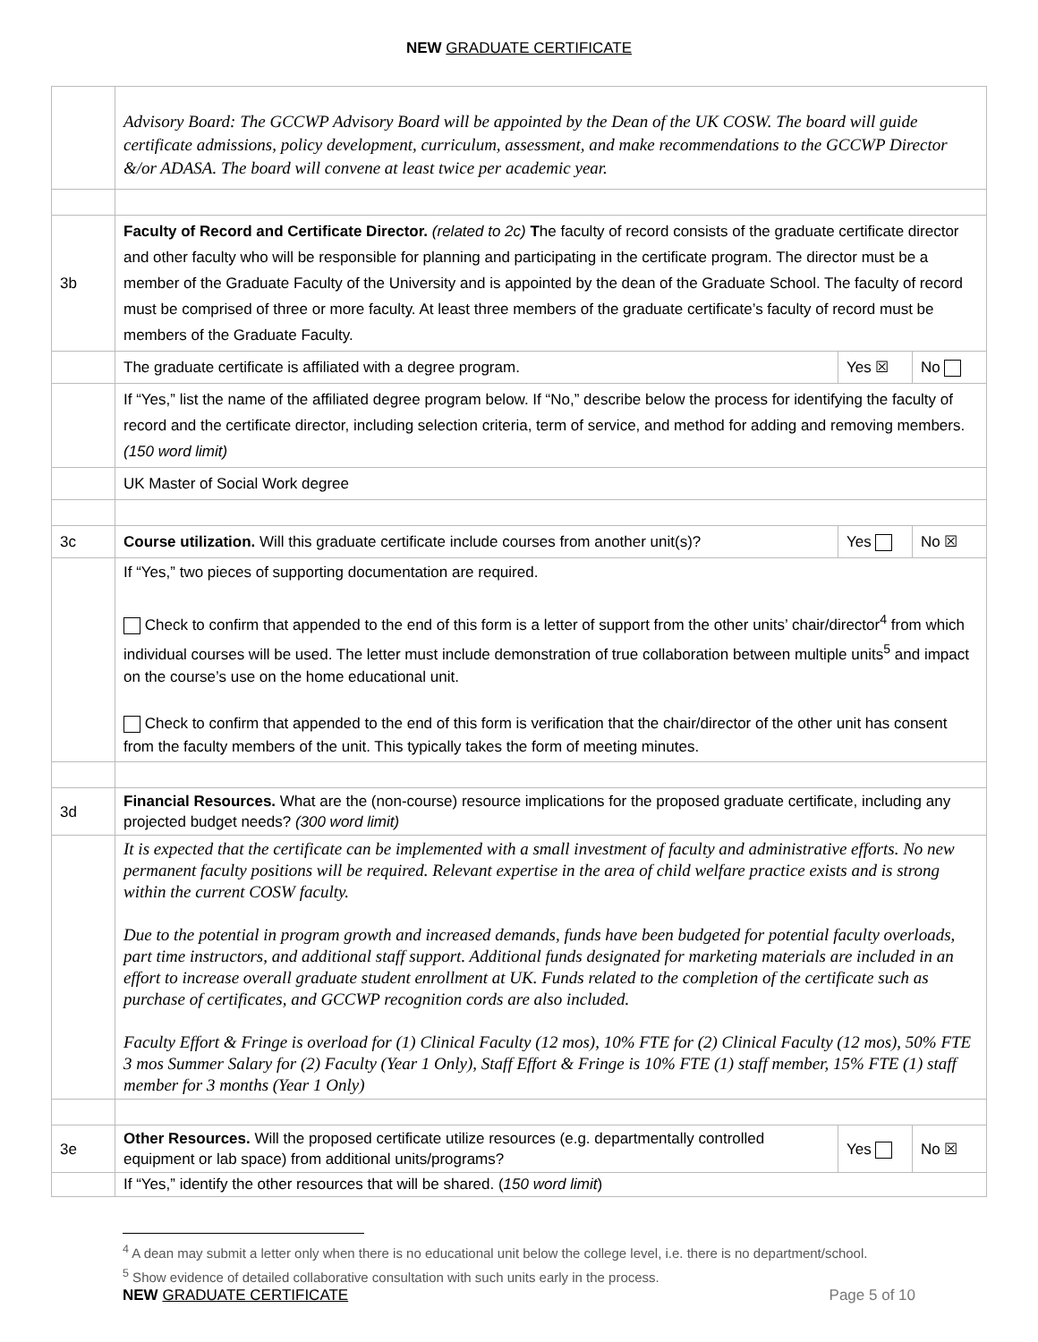NEW GRADUATE CERTIFICATE
| | Advisory Board: The GCCWP Advisory Board will be appointed by the Dean of the UK COSW. The board will guide certificate admissions, policy development, curriculum, assessment, and make recommendations to the GCCWP Director &/or ADASA. The board will convene at least twice per academic year. | | |
| 3b | Faculty of Record and Certificate Director. (related to 2c) T he faculty of record consists of the graduate certificate director and other faculty who will be responsible for planning and participating in the certificate program. The director must be a member of the Graduate Faculty of the University and is appointed by the dean of the Graduate School. The faculty of record must be comprised of three or more faculty. At least three members of the graduate certificate’s faculty of record must be members of the Graduate Faculty. | | |
| | The graduate certificate is affiliated with a degree program. | Yes ☒ | No |
| | If “Yes,” list the name of the affiliated degree program below. If “No,” describe below the process for identifying the faculty of record and the certificate director, including selection criteria, term of service, and method for adding and removing members. (150 word limit) | | |
| | UK Master of Social Work degree | | |
| 3c | Course utilization. Will this graduate certificate include courses from another unit(s)? | Yes | No ☒ |
| | If “Yes,” two pieces of supporting documentation are required. Check to confirm that appended to the end of this form is a letter of support from the other units’ chair/director<sup>4</sup> from which individual courses will be used. The letter must include demonstration of true collaboration between multiple units<sup>5</sup> and impact on the course’s use on the home educational unit. Check to confirm that appended to the end of this form is verification that the chair/director of the other unit has consent from the faculty members of the unit. This typically takes the form of meeting minutes. | | |
| 3d | Financial Resources. What are the (non-course) resource implications for the proposed graduate certificate, including any projected budget needs? (300 word limit) | | |
| | It is expected that the certificate can be implemented with a small investment of faculty and administrative efforts. No new permanent faculty positions will be required. Relevant expertise in the area of child welfare practice exists and is strong within the current COSW faculty. Due to the potential in program growth and increased demands, funds have been budgeted for potential faculty overloads, part time instructors, and additional staff support. Additional funds designated for marketing materials are included in an effort to increase overall graduate student enrollment at UK. Funds related to the completion of the certificate such as purchase of certificates, and GCCWP recognition cords are also included. Faculty Effort & Fringe is overload for (1) Clinical Faculty (12 mos), 10% FTE for (2) Clinical Faculty (12 mos), 50% FTE 3 mos Summer Salary for (2) Faculty (Year 1 Only), Staff Effort & Fringe is 10% FTE (1) staff member, 15% FTE (1) staff member for 3 months (Year 1 Only) | | |
| 3e | Other Resources. Will the proposed certificate utilize resources (e.g. departmentally controlled equipment or lab space) from additional units/programs? | Yes | No ☒ |
| | If “Yes,” identify the other resources that will be shared. ( 150 word limit ) | | |
<sup>4</sup> A dean may submit a letter only when there is no educational unit below the college level, i.e. there is no department/school.
<sup>5</sup> Show evidence of detailed collaborative consultation with such units early in the process.
NEW GRADUATE CERTIFICATE Page 5 of 10